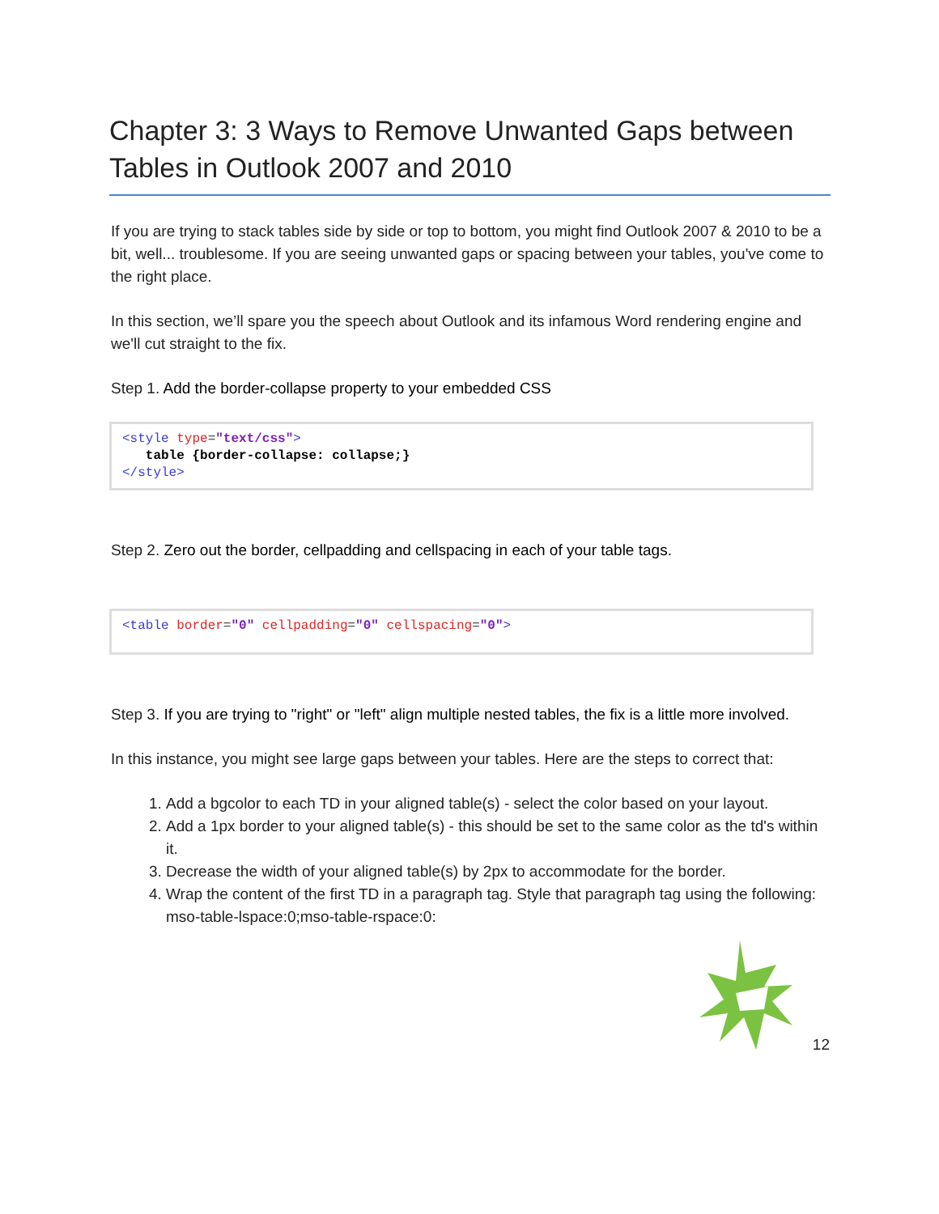Chapter 3: 3 Ways to Remove Unwanted Gaps between Tables in Outlook 2007 and 2010
If you are trying to stack tables side by side or top to bottom, you might find Outlook 2007 & 2010 to be a bit, well... troublesome. If you are seeing unwanted gaps or spacing between your tables, you've come to the right place.
In this section, we’ll spare you the speech about Outlook and its infamous Word rendering engine and we'll cut straight to the fix.
Step 1. Add the border-collapse property to your embedded CSS
<style type="text/css">
table {border-collapse: collapse;}
</style>
Step 2. Zero out the border, cellpadding and cellspacing in each of your table tags.
<table border="0" cellpadding="0" cellspacing="0">
Step 3. If you are trying to "right" or "left" align multiple nested tables, the fix is a little more involved.
In this instance, you might see large gaps between your tables. Here are the steps to correct that:
1. Add a bgcolor to each TD in your aligned table(s) - select the color based on your layout.
2. Add a 1px border to your aligned table(s) - this should be set to the same color as the td's within it.
3. Decrease the width of your aligned table(s) by 2px to accommodate for the border.
4. Wrap the content of the first TD in a paragraph tag. Style that paragraph tag using the following: mso-table-lspace:0;mso-table-rspace:0:
12